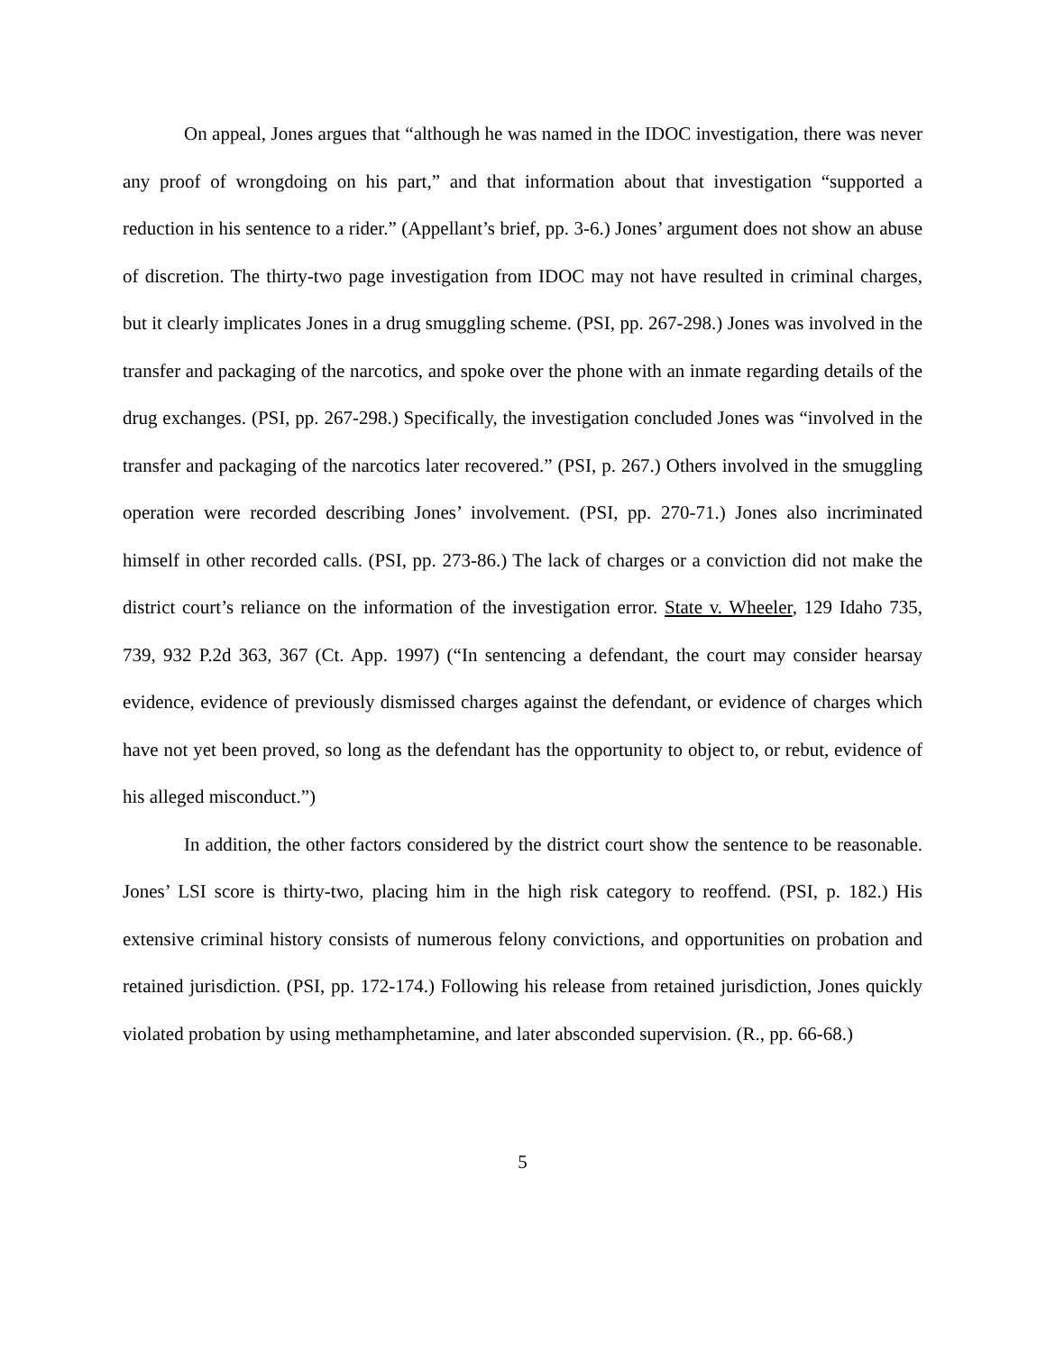On appeal, Jones argues that “although he was named in the IDOC investigation, there was never any proof of wrongdoing on his part,” and that information about that investigation “supported a reduction in his sentence to a rider.” (Appellant’s brief, pp. 3-6.) Jones’ argument does not show an abuse of discretion. The thirty-two page investigation from IDOC may not have resulted in criminal charges, but it clearly implicates Jones in a drug smuggling scheme. (PSI, pp. 267-298.) Jones was involved in the transfer and packaging of the narcotics, and spoke over the phone with an inmate regarding details of the drug exchanges. (PSI, pp. 267-298.) Specifically, the investigation concluded Jones was “involved in the transfer and packaging of the narcotics later recovered.” (PSI, p. 267.) Others involved in the smuggling operation were recorded describing Jones’ involvement. (PSI, pp. 270-71.) Jones also incriminated himself in other recorded calls. (PSI, pp. 273-86.) The lack of charges or a conviction did not make the district court’s reliance on the information of the investigation error. State v. Wheeler, 129 Idaho 735, 739, 932 P.2d 363, 367 (Ct. App. 1997) (“In sentencing a defendant, the court may consider hearsay evidence, evidence of previously dismissed charges against the defendant, or evidence of charges which have not yet been proved, so long as the defendant has the opportunity to object to, or rebut, evidence of his alleged misconduct.”)
In addition, the other factors considered by the district court show the sentence to be reasonable. Jones’ LSI score is thirty-two, placing him in the high risk category to reoffend. (PSI, p. 182.) His extensive criminal history consists of numerous felony convictions, and opportunities on probation and retained jurisdiction. (PSI, pp. 172-174.) Following his release from retained jurisdiction, Jones quickly violated probation by using methamphetamine, and later absconded supervision. (R., pp. 66-68.)
5